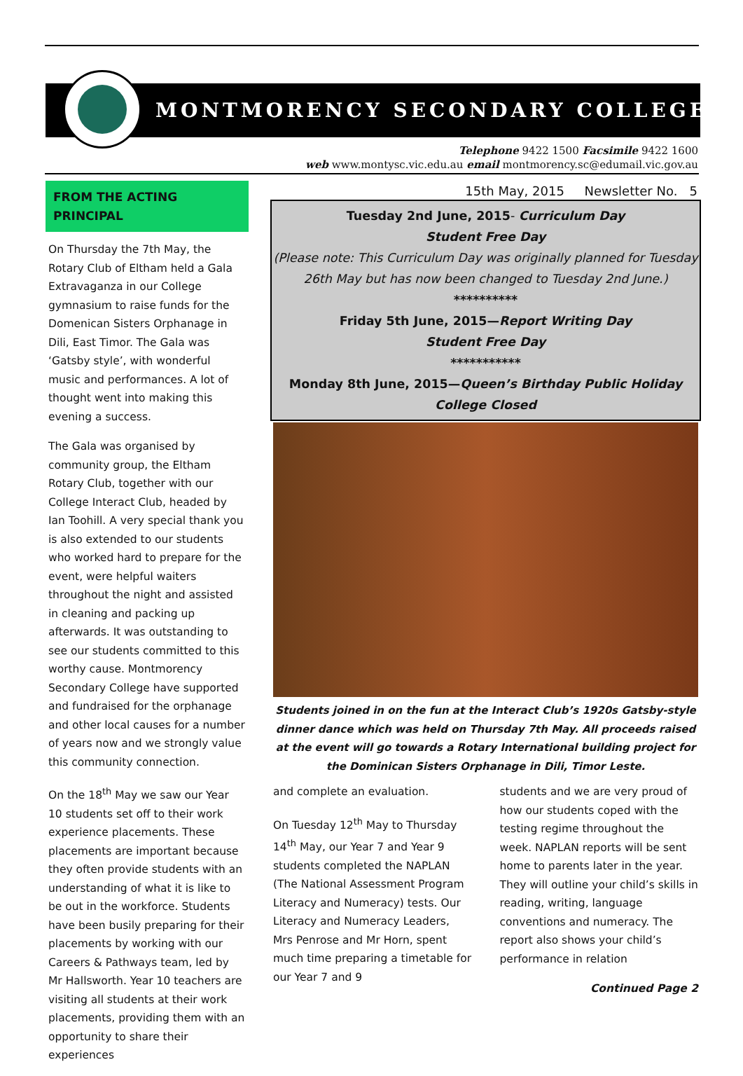MONTMORENCY SECONDARY COLLEGE
Telephone 9422 1500 Facsimile 9422 1600
web www.montysc.vic.edu.au email montmorency.sc@edumail.vic.gov.au
FROM THE ACTING PRINCIPAL
On Thursday the 7th May, the Rotary Club of Eltham held a Gala Extravaganza in our College gymnasium to raise funds for the Domenican Sisters Orphanage in Dili, East Timor. The Gala was ‘Gatsby style’, with wonderful music and performances. A lot of thought went into making this evening a success.
The Gala was organised by community group, the Eltham Rotary Club, together with our College Interact Club, headed by Ian Toohill. A very special thank you is also extended to our students who worked hard to prepare for the event, were helpful waiters throughout the night and assisted in cleaning and packing up afterwards. It was outstanding to see our students committed to this worthy cause. Montmorency Secondary College have supported and fundraised for the orphanage and other local causes for a number of years now and we strongly value this community connection.
On the 18<sup>th</sup> May we saw our Year 10 students set off to their work experience placements. These placements are important because they often provide students with an understanding of what it is like to be out in the workforce. Students have been busily preparing for their placements by working with our Careers & Pathways team, led by Mr Hallsworth. Year 10 teachers are visiting all students at their work placements, providing them with an opportunity to share their experiences
15th May, 2015 Newsletter No. 5
Tuesday 2nd June, 2015- Curriculum Day
Student Free Day
(Please note: This Curriculum Day was originally planned for Tuesday 26th May but has now been changed to Tuesday 2nd June.)
**********
Friday 5th June, 2015—Report Writing Day
Student Free Day
***********
Monday 8th June, 2015—Queen’s Birthday Public Holiday
College Closed
Students joined in on the fun at the Interact Club’s 1920s Gatsby-style dinner dance which was held on Thursday 7th May. All proceeds raised at the event will go towards a Rotary International building project for the Dominican Sisters Orphanage in Dili, Timor Leste.
and complete an evaluation.
On Tuesday 12<sup>th</sup> May to Thursday 14<sup>th</sup> May, our Year 7 and Year 9 students completed the NAPLAN (The National Assessment Program Literacy and Numeracy) tests. Our Literacy and Numeracy Leaders, Mrs Penrose and Mr Horn, spent much time preparing a timetable for our Year 7 and 9
students and we are very proud of how our students coped with the testing regime throughout the week. NAPLAN reports will be sent home to parents later in the year. They will outline your child’s skills in reading, writing, language conventions and numeracy. The report also shows your child’s performance in relation
Continued Page 2